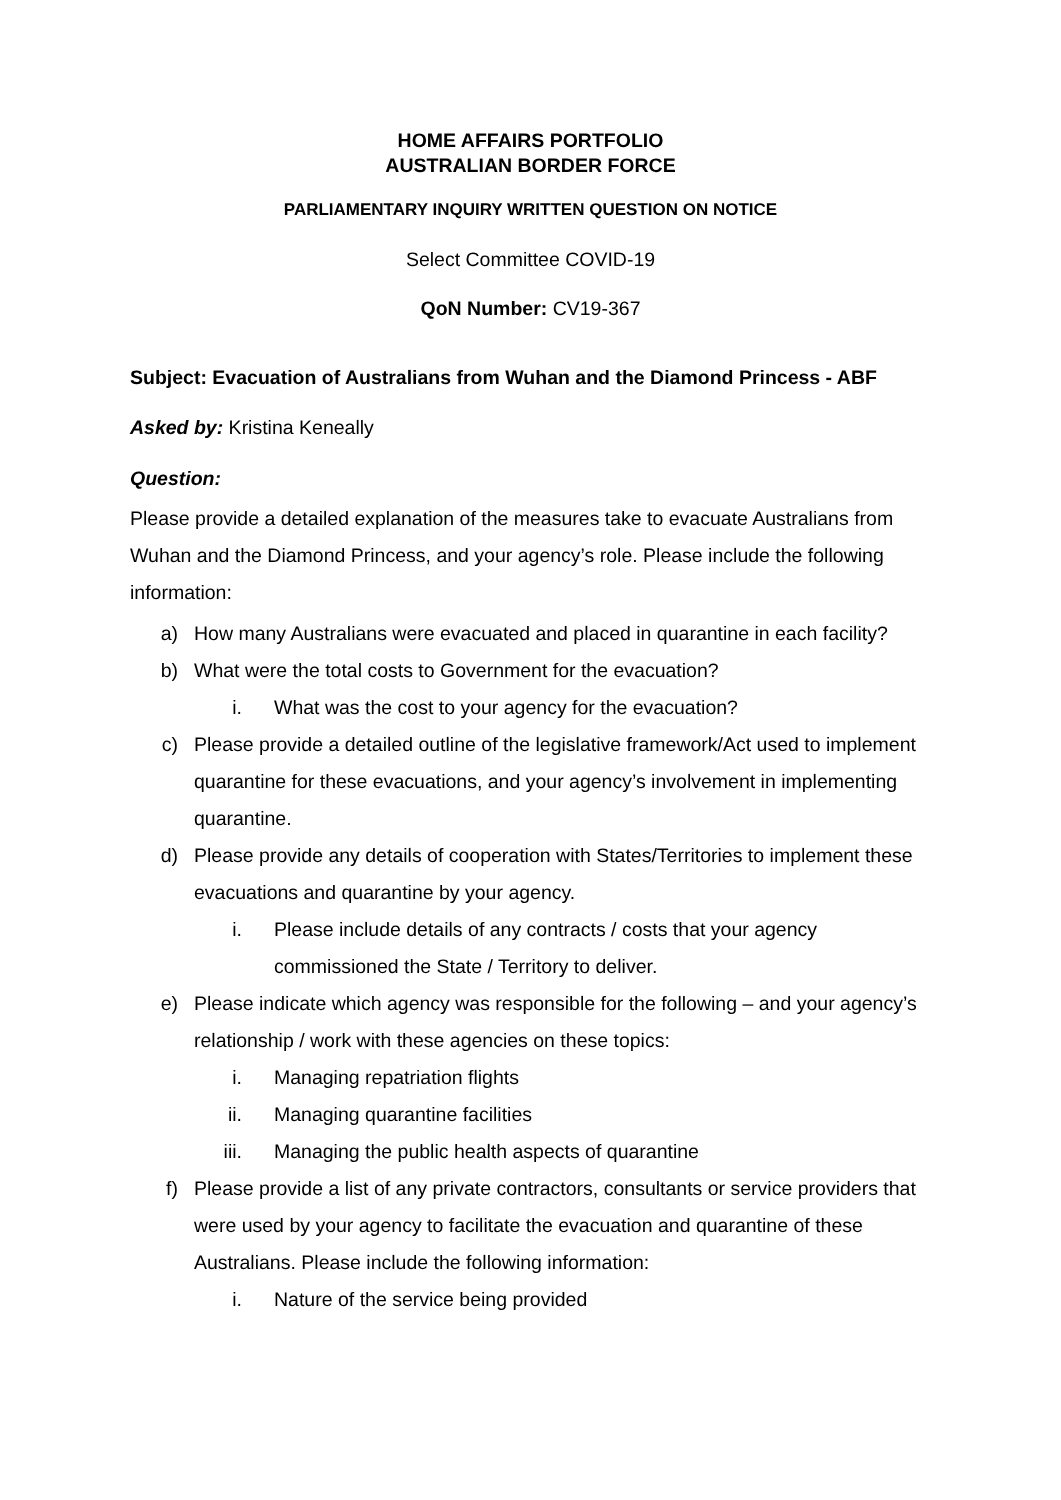HOME AFFAIRS PORTFOLIO
AUSTRALIAN BORDER FORCE
PARLIAMENTARY INQUIRY WRITTEN QUESTION ON NOTICE
Select Committee COVID-19
QoN Number: CV19-367
Subject: Evacuation of Australians from Wuhan and the Diamond Princess - ABF
Asked by: Kristina Keneally
Question:
Please provide a detailed explanation of the measures take to evacuate Australians from Wuhan and the Diamond Princess, and your agency’s role. Please include the following information:
a) How many Australians were evacuated and placed in quarantine in each facility?
b) What were the total costs to Government for the evacuation?
i. What was the cost to your agency for the evacuation?
c) Please provide a detailed outline of the legislative framework/Act used to implement quarantine for these evacuations, and your agency’s involvement in implementing quarantine.
d) Please provide any details of cooperation with States/Territories to implement these evacuations and quarantine by your agency.
i. Please include details of any contracts / costs that your agency commissioned the State / Territory to deliver.
e) Please indicate which agency was responsible for the following – and your agency’s relationship / work with these agencies on these topics:
i. Managing repatriation flights
ii. Managing quarantine facilities
iii. Managing the public health aspects of quarantine
f) Please provide a list of any private contractors, consultants or service providers that were used by your agency to facilitate the evacuation and quarantine of these Australians. Please include the following information:
i. Nature of the service being provided